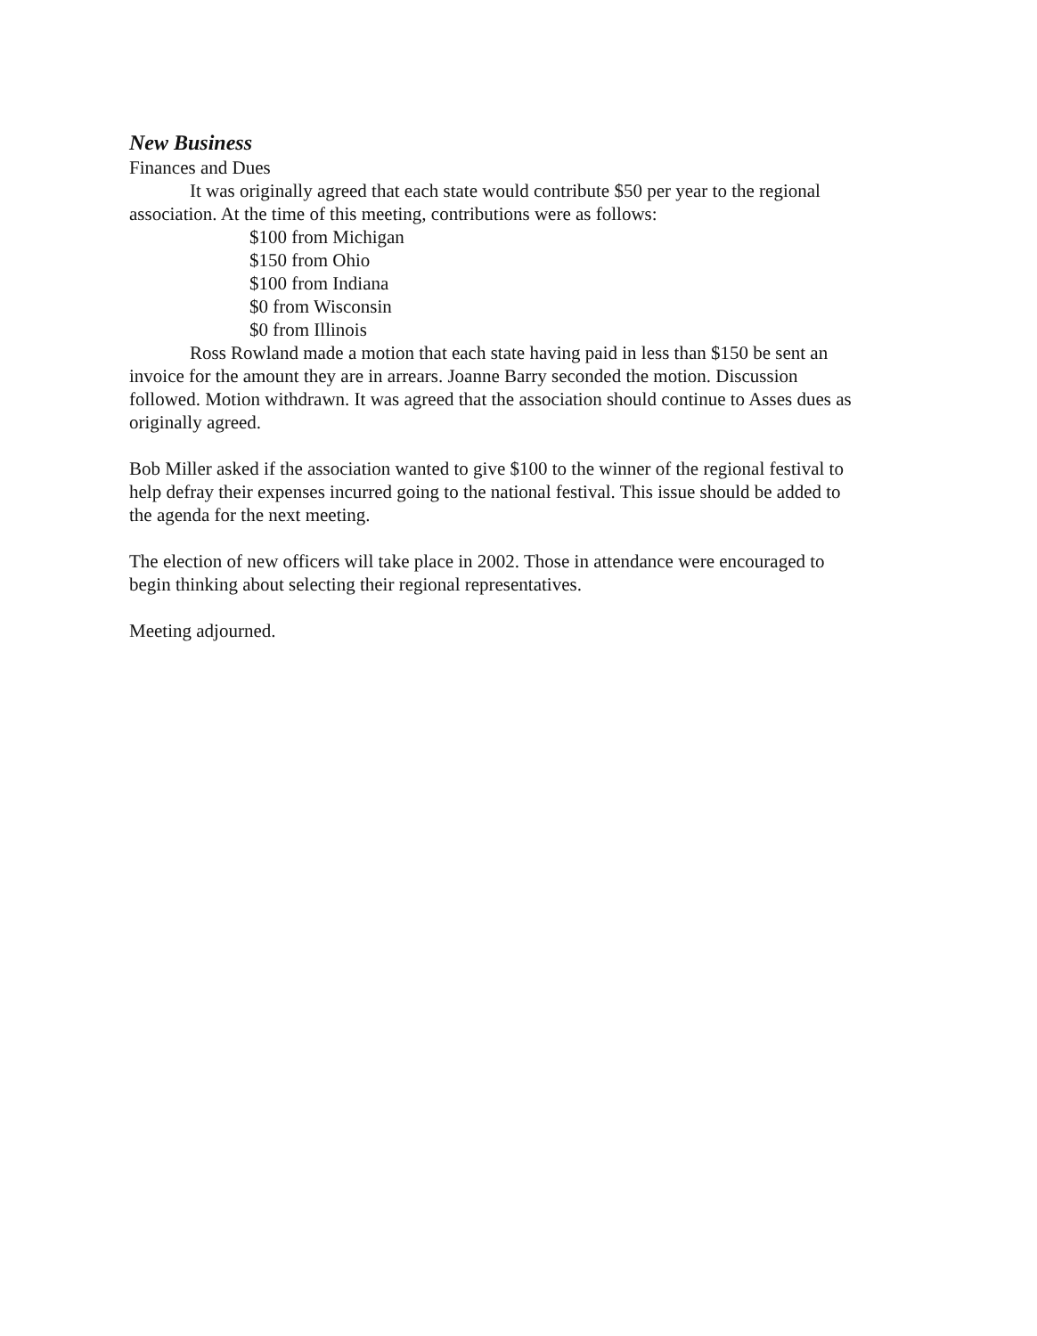New Business
Finances and Dues
It was originally agreed that each state would contribute $50 per year to the regional association. At the time of this meeting, contributions were as follows:
$100 from Michigan
$150 from Ohio
$100 from Indiana
$0 from Wisconsin
$0 from Illinois
Ross Rowland made a motion that each state having paid in less than $150 be sent an invoice for the amount they are in arrears. Joanne Barry seconded the motion. Discussion followed. Motion withdrawn. It was agreed that the association should continue to Asses dues as originally agreed.
Bob Miller asked if the association wanted to give $100 to the winner of the regional festival to help defray their expenses incurred going to the national festival. This issue should be added to the agenda for the next meeting.
The election of new officers will take place in 2002. Those in attendance were encouraged to begin thinking about selecting their regional representatives.
Meeting adjourned.